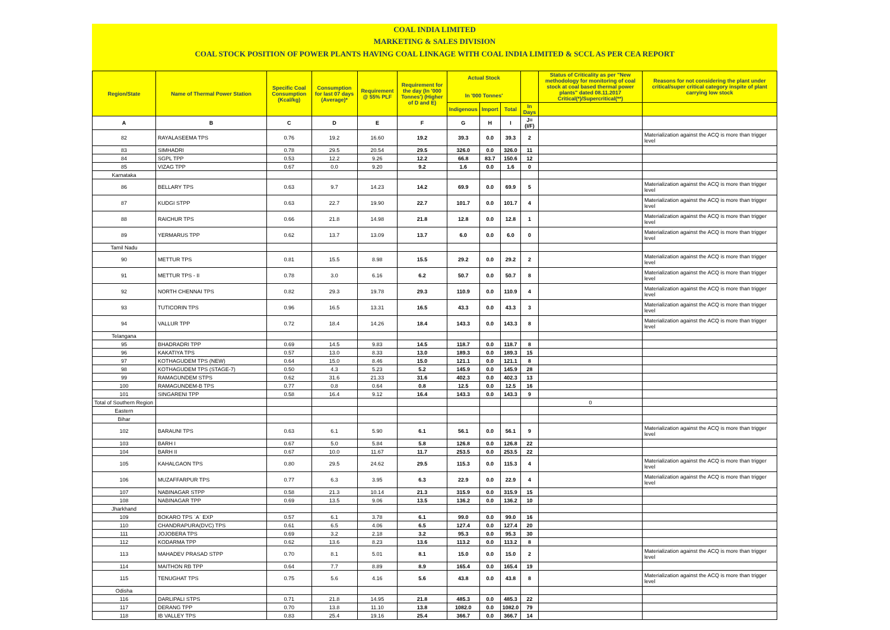COAL INDIA LIMITED
MARKETING & SALES DIVISION
COAL STOCK POSITION OF POWER PLANTS HAVING COAL LINKAGE WITH COAL INDIA LIMITED & SCCL AS PER CEA REPORT
| Region/State | Name of Thermal Power Station | Specific Coal Consumption (Kcal/kg) | Consumption for last 07 days (Average)* | Requirement @ 55% PLF | Requirement for the day (In '000 Tonnes') (Higher of D and E) | Actual Stock In '000 Tonnes' | | | | Status of Criticality as per "New methodology for monitoring of coal stock at coal based thermal power plants" dated 08.11.2017 Critical(*)/Supercritical(**) | Reasons for not considering the plant under critical/super critical category inspite of plant carrying low stock |
| --- | --- | --- | --- | --- | --- | --- | --- | --- | --- | --- | --- |
| | | | | | | Indigenous | Import | Total | In Days | | |
| A | B | C | D | E | F | G | H | I | J=(I/F) | | |
| 82 | RAYALASEEMA TPS | 0.76 | 19.2 | 16.60 | 19.2 | 39.3 | 0.0 | 39.3 | 2 | | Materialization against the ACQ is more than trigger level |
| 83 | SIMHADRI | 0.78 | 29.5 | 20.54 | 29.5 | 326.0 | 0.0 | 326.0 | 11 | | |
| 84 | SGPL TPP | 0.53 | 12.2 | 9.26 | 12.2 | 66.8 | 83.7 | 150.6 | 12 | | |
| 85 | VIZAG TPP | 0.67 | 0.0 | 9.20 | 9.2 | 1.6 | 0.0 | 1.6 | 0 | | |
| Karnataka | | | | | | | | | | | |
| 86 | BELLARY TPS | 0.63 | 9.7 | 14.23 | 14.2 | 69.9 | 0.0 | 69.9 | 5 | | Materialization against the ACQ is more than trigger level |
| 87 | KUDGI STPP | 0.63 | 22.7 | 19.90 | 22.7 | 101.7 | 0.0 | 101.7 | 4 | | Materialization against the ACQ is more than trigger level |
| 88 | RAICHUR TPS | 0.66 | 21.8 | 14.98 | 21.8 | 12.8 | 0.0 | 12.8 | 1 | | Materialization against the ACQ is more than trigger level |
| 89 | YERMARUS TPP | 0.62 | 13.7 | 13.09 | 13.7 | 6.0 | 0.0 | 6.0 | 0 | | Materialization against the ACQ is more than trigger level |
| Tamil Nadu | | | | | | | | | | | |
| 90 | METTUR TPS | 0.81 | 15.5 | 8.98 | 15.5 | 29.2 | 0.0 | 29.2 | 2 | | Materialization against the ACQ is more than trigger level |
| 91 | METTUR TPS - II | 0.78 | 3.0 | 6.16 | 6.2 | 50.7 | 0.0 | 50.7 | 8 | | Materialization against the ACQ is more than trigger level |
| 92 | NORTH CHENNAI TPS | 0.82 | 29.3 | 19.78 | 29.3 | 110.9 | 0.0 | 110.9 | 4 | | Materialization against the ACQ is more than trigger level |
| 93 | TUTICORIN TPS | 0.96 | 16.5 | 13.31 | 16.5 | 43.3 | 0.0 | 43.3 | 3 | | Materialization against the ACQ is more than trigger level |
| 94 | VALLUR TPP | 0.72 | 18.4 | 14.26 | 18.4 | 143.3 | 0.0 | 143.3 | 8 | | Materialization against the ACQ is more than trigger level |
| Telangana | | | | | | | | | | | |
| 95 | BHADRADRI TPP | 0.69 | 14.5 | 9.83 | 14.5 | 118.7 | 0.0 | 118.7 | 8 | | |
| 96 | KAKATIYA TPS | 0.57 | 13.0 | 8.33 | 13.0 | 189.3 | 0.0 | 189.3 | 15 | | |
| 97 | KOTHAGUDEM TPS (NEW) | 0.64 | 15.0 | 8.46 | 15.0 | 121.1 | 0.0 | 121.1 | 8 | | |
| 98 | KOTHAGUDEM TPS (STAGE-7) | 0.50 | 4.3 | 5.23 | 5.2 | 145.9 | 0.0 | 145.9 | 28 | | |
| 99 | RAMAGUNDEM STPS | 0.62 | 31.6 | 21.33 | 31.6 | 402.3 | 0.0 | 402.3 | 13 | | |
| 100 | RAMAGUNDEM-B TPS | 0.77 | 0.8 | 0.64 | 0.8 | 12.5 | 0.0 | 12.5 | 16 | | |
| 101 | SINGARENI TPP | 0.58 | 16.4 | 9.12 | 16.4 | 143.3 | 0.0 | 143.3 | 9 | | |
| Total of Southern Region | | | | | | | | | | 0 | |
| Eastern | | | | | | | | | | | |
| Bihar | | | | | | | | | | | |
| 102 | BARAUNI TPS | 0.63 | 6.1 | 5.90 | 6.1 | 56.1 | 0.0 | 56.1 | 9 | | Materialization against the ACQ is more than trigger level |
| 103 | BARH I | 0.67 | 5.0 | 5.84 | 5.8 | 126.8 | 0.0 | 126.8 | 22 | | |
| 104 | BARH II | 0.67 | 10.0 | 11.67 | 11.7 | 253.5 | 0.0 | 253.5 | 22 | | |
| 105 | KAHALGAON TPS | 0.80 | 29.5 | 24.62 | 29.5 | 115.3 | 0.0 | 115.3 | 4 | | Materialization against the ACQ is more than trigger level |
| 106 | MUZAFFARPUR TPS | 0.77 | 6.3 | 3.95 | 6.3 | 22.9 | 0.0 | 22.9 | 4 | | Materialization against the ACQ is more than trigger level |
| 107 | NABINAGAR STPP | 0.58 | 21.3 | 10.14 | 21.3 | 315.9 | 0.0 | 315.9 | 15 | | |
| 108 | NABINAGAR TPP | 0.69 | 13.5 | 9.06 | 13.5 | 136.2 | 0.0 | 136.2 | 10 | | |
| Jharkhand | | | | | | | | | | | |
| 109 | BOKARO TPS `A` EXP | 0.57 | 6.1 | 3.78 | 6.1 | 99.0 | 0.0 | 99.0 | 16 | | |
| 110 | CHANDRAPURA(DVC) TPS | 0.61 | 6.5 | 4.06 | 6.5 | 127.4 | 0.0 | 127.4 | 20 | | |
| 111 | JOJOBERA TPS | 0.69 | 3.2 | 2.18 | 3.2 | 95.3 | 0.0 | 95.3 | 30 | | |
| 112 | KODARMA TPP | 0.62 | 13.6 | 8.23 | 13.6 | 113.2 | 0.0 | 113.2 | 8 | | |
| 113 | MAHADEV PRASAD STPP | 0.70 | 8.1 | 5.01 | 8.1 | 15.0 | 0.0 | 15.0 | 2 | | Materialization against the ACQ is more than trigger level |
| 114 | MAITHON RB TPP | 0.64 | 7.7 | 8.89 | 8.9 | 165.4 | 0.0 | 165.4 | 19 | | |
| 115 | TENUGHAT TPS | 0.75 | 5.6 | 4.16 | 5.6 | 43.8 | 0.0 | 43.8 | 8 | | Materialization against the ACQ is more than trigger level |
| Odisha | | | | | | | | | | | |
| 116 | DARLIPALI STPS | 0.71 | 21.8 | 14.95 | 21.8 | 485.3 | 0.0 | 485.3 | 22 | | |
| 117 | DERANG TPP | 0.70 | 13.8 | 11.10 | 13.8 | 1082.0 | 0.0 | 1082.0 | 79 | | |
| 118 | IB VALLEY TPS | 0.83 | 25.4 | 19.16 | 25.4 | 366.7 | 0.0 | 366.7 | 14 | | |